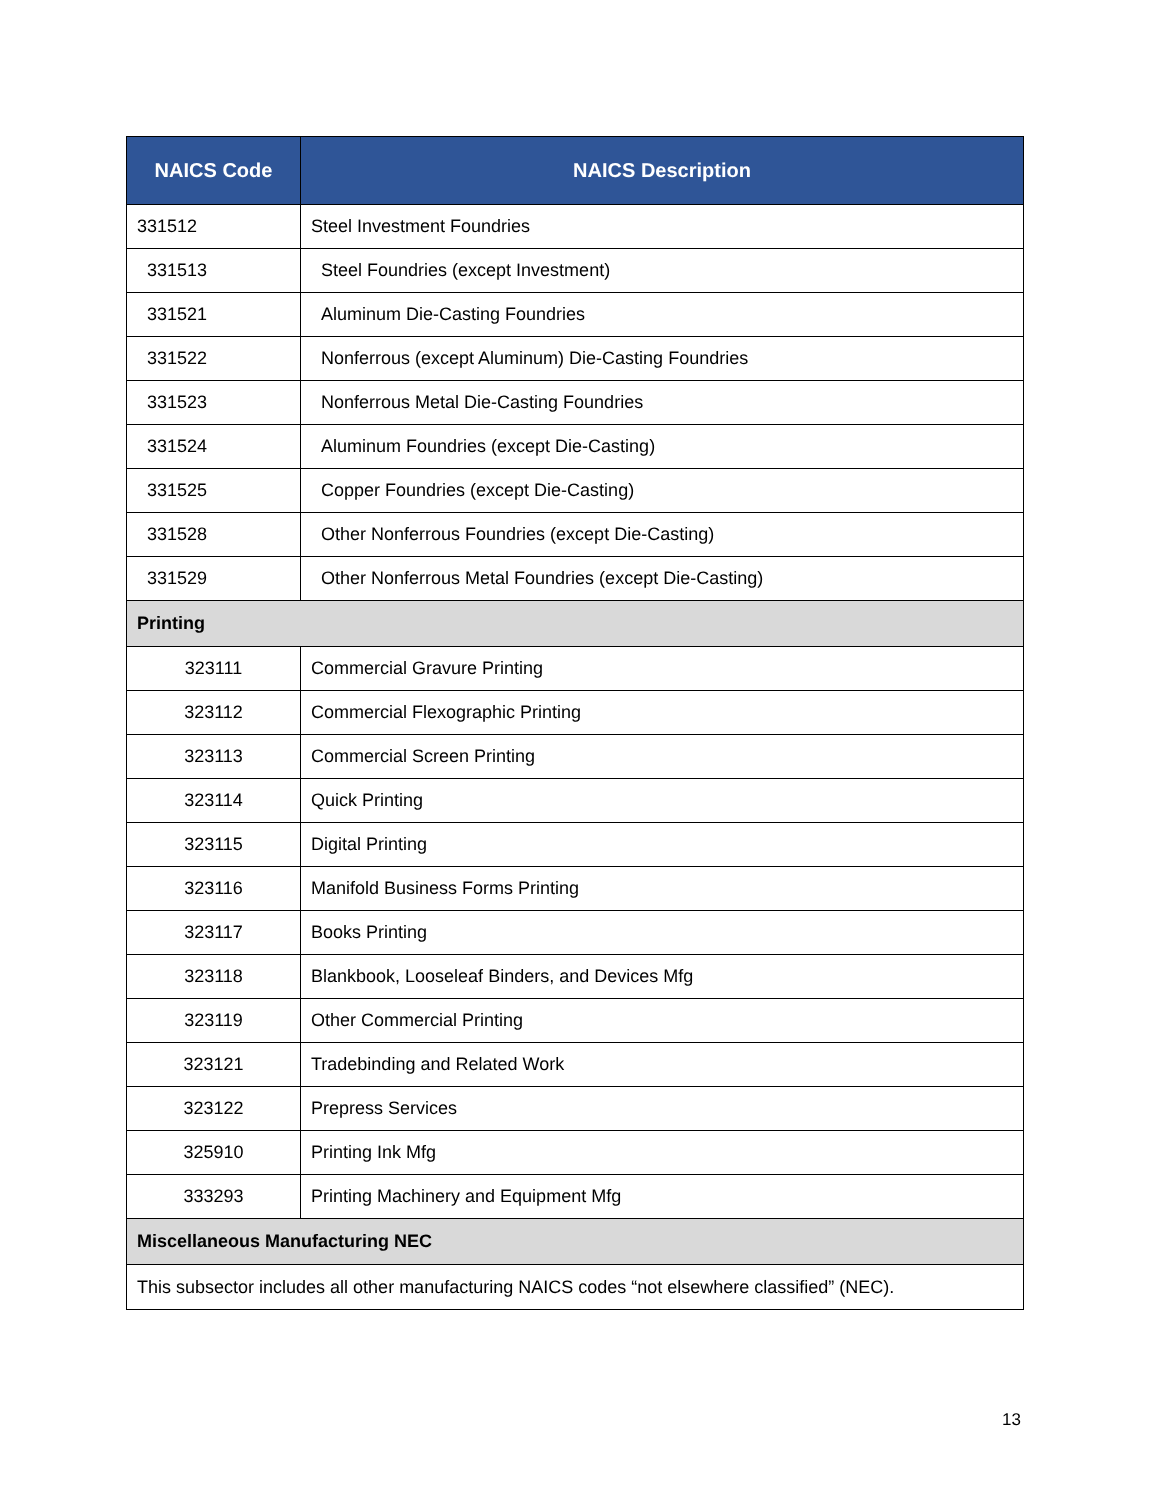| NAICS Code | NAICS Description |
| --- | --- |
| 331512 | Steel Investment Foundries |
| 331513 | Steel Foundries (except Investment) |
| 331521 | Aluminum Die-Casting Foundries |
| 331522 | Nonferrous (except Aluminum) Die-Casting Foundries |
| 331523 | Nonferrous Metal Die-Casting Foundries |
| 331524 | Aluminum Foundries (except Die-Casting) |
| 331525 | Copper Foundries (except Die-Casting) |
| 331528 | Other Nonferrous Foundries (except Die-Casting) |
| 331529 | Other Nonferrous Metal Foundries (except Die-Casting) |
| Printing | |
| 323111 | Commercial Gravure Printing |
| 323112 | Commercial Flexographic Printing |
| 323113 | Commercial Screen Printing |
| 323114 | Quick Printing |
| 323115 | Digital Printing |
| 323116 | Manifold Business Forms Printing |
| 323117 | Books Printing |
| 323118 | Blankbook, Looseleaf Binders, and Devices Mfg |
| 323119 | Other Commercial Printing |
| 323121 | Tradebinding and Related Work |
| 323122 | Prepress Services |
| 325910 | Printing Ink Mfg |
| 333293 | Printing Machinery and Equipment Mfg |
| Miscellaneous Manufacturing NEC | |
| This subsector includes all other manufacturing NAICS codes “not elsewhere classified” (NEC). | |
13